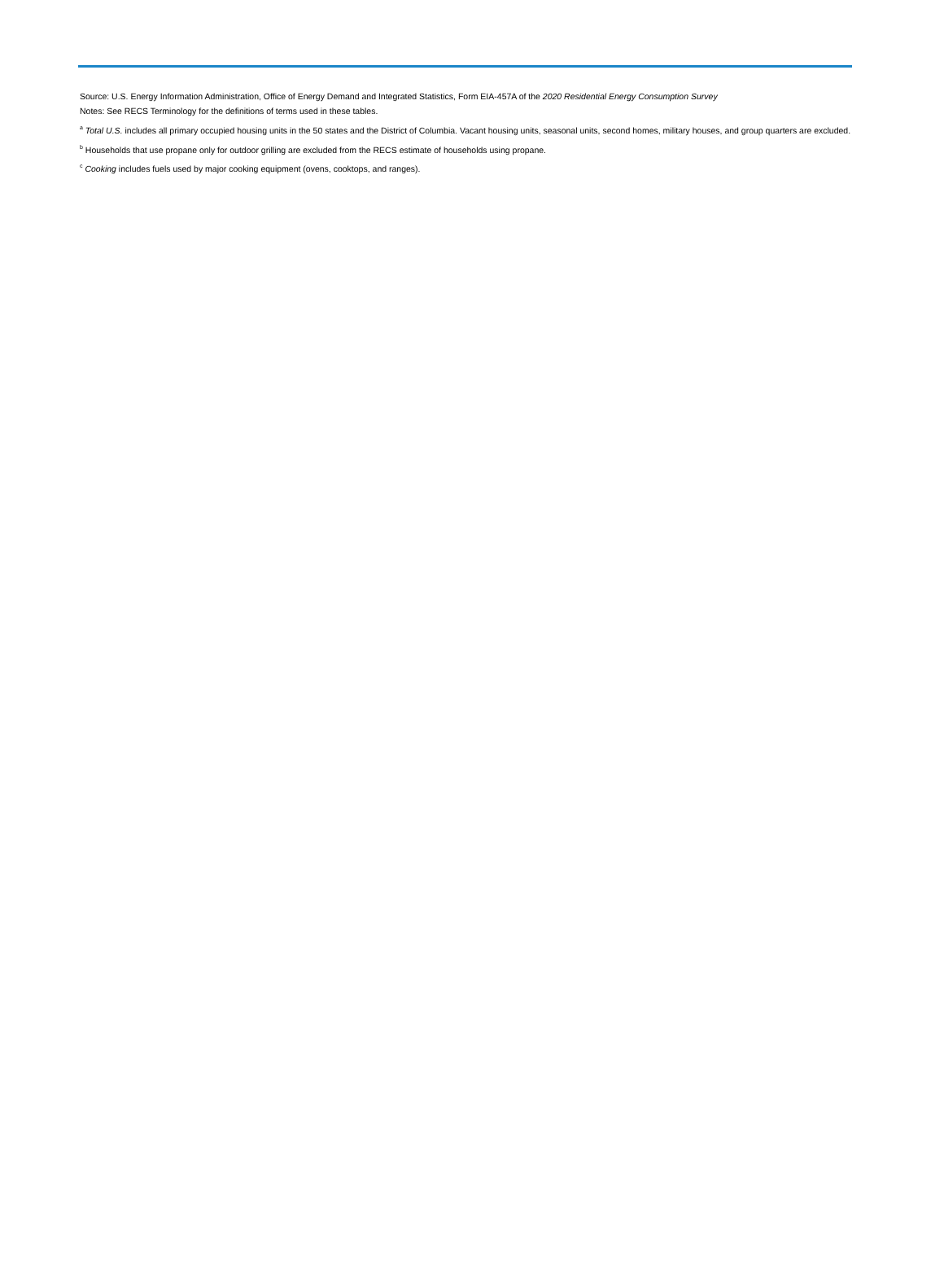Source: U.S. Energy Information Administration, Office of Energy Demand and Integrated Statistics, Form EIA-457A of the 2020 Residential Energy Consumption Survey
Notes: See RECS Terminology for the definitions of terms used in these tables.
<sup>a</sup> Total U.S. includes all primary occupied housing units in the 50 states and the District of Columbia. Vacant housing units, seasonal units, second homes, military houses, and group quarters are excluded.
<sup>b</sup> Households that use propane only for outdoor grilling are excluded from the RECS estimate of households using propane.
<sup>c</sup> Cooking includes fuels used by major cooking equipment (ovens, cooktops, and ranges).